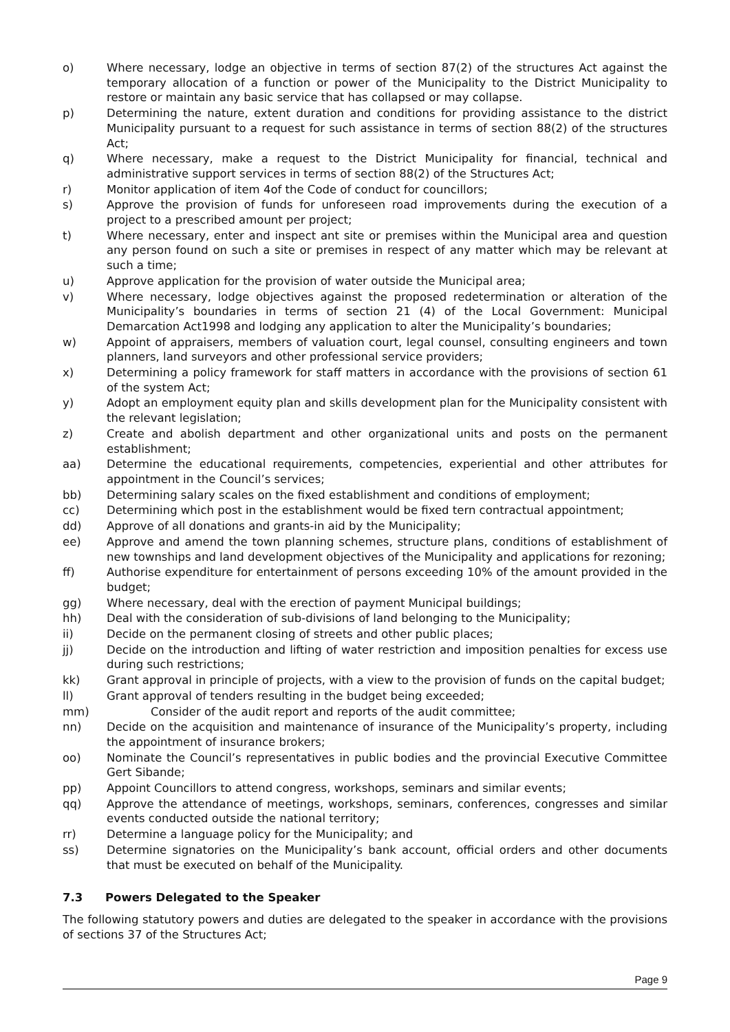o) Where necessary, lodge an objective in terms of section 87(2) of the structures Act against the temporary allocation of a function or power of the Municipality to the District Municipality to restore or maintain any basic service that has collapsed or may collapse.
p) Determining the nature, extent duration and conditions for providing assistance to the district Municipality pursuant to a request for such assistance in terms of section 88(2) of the structures Act;
q) Where necessary, make a request to the District Municipality for financial, technical and administrative support services in terms of section 88(2) of the Structures Act;
r) Monitor application of item 4of the Code of conduct for councillors;
s) Approve the provision of funds for unforeseen road improvements during the execution of a project to a prescribed amount per project;
t) Where necessary, enter and inspect ant site or premises within the Municipal area and question any person found on such a site or premises in respect of any matter which may be relevant at such a time;
u) Approve application for the provision of water outside the Municipal area;
v) Where necessary, lodge objectives against the proposed redetermination or alteration of the Municipality’s boundaries in terms of section 21 (4) of the Local Government: Municipal Demarcation Act1998 and lodging any application to alter the Municipality’s boundaries;
w) Appoint of appraisers, members of valuation court, legal counsel, consulting engineers and town planners, land surveyors and other professional service providers;
x) Determining a policy framework for staff matters in accordance with the provisions of section 61 of the system Act;
y) Adopt an employment equity plan and skills development plan for the Municipality consistent with the relevant legislation;
z) Create and abolish department and other organizational units and posts on the permanent establishment;
aa) Determine the educational requirements, competencies, experiential and other attributes for appointment in the Council’s services;
bb) Determining salary scales on the fixed establishment and conditions of employment;
cc) Determining which post in the establishment would be fixed tern contractual appointment;
dd) Approve of all donations and grants-in aid by the Municipality;
ee) Approve and amend the town planning schemes, structure plans, conditions of establishment of new townships and land development objectives of the Municipality and applications for rezoning;
ff) Authorise expenditure for entertainment of persons exceeding 10% of the amount provided in the budget;
gg) Where necessary, deal with the erection of payment Municipal buildings;
hh) Deal with the consideration of sub-divisions of land belonging to the Municipality;
ii) Decide on the permanent closing of streets and other public places;
jj) Decide on the introduction and lifting of water restriction and imposition penalties for excess use during such restrictions;
kk) Grant approval in principle of projects, with a view to the provision of funds on the capital budget;
ll) Grant approval of tenders resulting in the budget being exceeded;
mm) Consider of the audit report and reports of the audit committee;
nn) Decide on the acquisition and maintenance of insurance of the Municipality’s property, including the appointment of insurance brokers;
oo) Nominate the Council’s representatives in public bodies and the provincial Executive Committee Gert Sibande;
pp) Appoint Councillors to attend congress, workshops, seminars and similar events;
qq) Approve the attendance of meetings, workshops, seminars, conferences, congresses and similar events conducted outside the national territory;
rr) Determine a language policy for the Municipality; and
ss) Determine signatories on the Municipality’s bank account, official orders and other documents that must be executed on behalf of the Municipality.
7.3 Powers Delegated to the Speaker
The following statutory powers and duties are delegated to the speaker in accordance with the provisions of sections 37 of the Structures Act;
Page 9